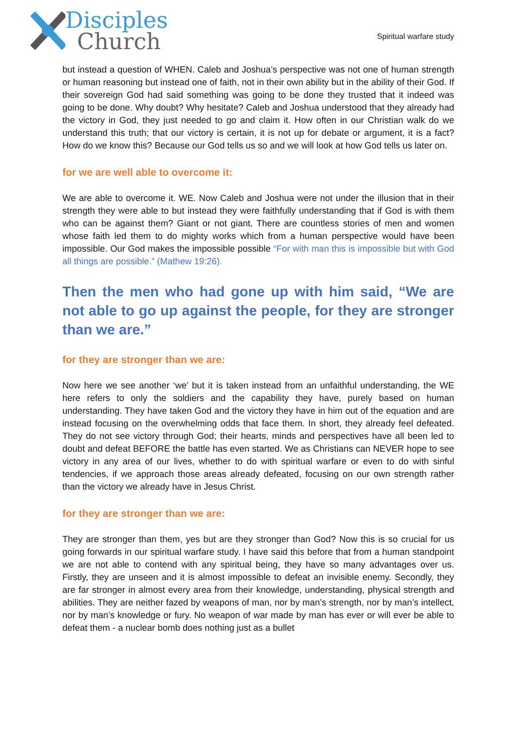Disciples
Church
Spiritual warfare study
but instead a question of WHEN. Caleb and Joshua’s perspective was not one of human strength or human reasoning but instead one of faith, not in their own ability but in the ability of their God. If their sovereign God had said something was going to be done they trusted that it indeed was going to be done. Why doubt? Why hesitate? Caleb and Joshua understood that they already had the victory in God, they just needed to go and claim it. How often in our Christian walk do we understand this truth; that our victory is certain, it is not up for debate or argument, it is a fact? How do we know this? Because our God tells us so and we will look at how God tells us later on.
for we are well able to overcome it:
We are able to overcome it. WE. Now Caleb and Joshua were not under the illusion that in their strength they were able to but instead they were faithfully understanding that if God is with them who can be against them? Giant or not giant. There are countless stories of men and women whose faith led them to do mighty works which from a human perspective would have been impossible. Our God makes the impossible possible “For with man this is impossible but with God all things are possible.” (Mathew 19:26).
Then the men who had gone up with him said, “We are not able to go up against the people, for they are stronger than we are.”
for they are stronger than we are:
Now here we see another ‘we’ but it is taken instead from an unfaithful understanding, the WE here refers to only the soldiers and the capability they have, purely based on human understanding. They have taken God and the victory they have in him out of the equation and are instead focusing on the overwhelming odds that face them. In short, they already feel defeated. They do not see victory through God; their hearts, minds and perspectives have all been led to doubt and defeat BEFORE the battle has even started. We as Christians can NEVER hope to see victory in any area of our lives, whether to do with spiritual warfare or even to do with sinful tendencies, if we approach those areas already defeated, focusing on our own strength rather than the victory we already have in Jesus Christ.
for they are stronger than we are:
They are stronger than them, yes but are they stronger than God? Now this is so crucial for us going forwards in our spiritual warfare study. I have said this before that from a human standpoint we are not able to contend with any spiritual being, they have so many advantages over us. Firstly, they are unseen and it is almost impossible to defeat an invisible enemy. Secondly, they are far stronger in almost every area from their knowledge, understanding, physical strength and abilities. They are neither fazed by weapons of man, nor by man’s strength, nor by man’s intellect, nor by man’s knowledge or fury. No weapon of war made by man has ever or will ever be able to defeat them - a nuclear bomb does nothing just as a bullet